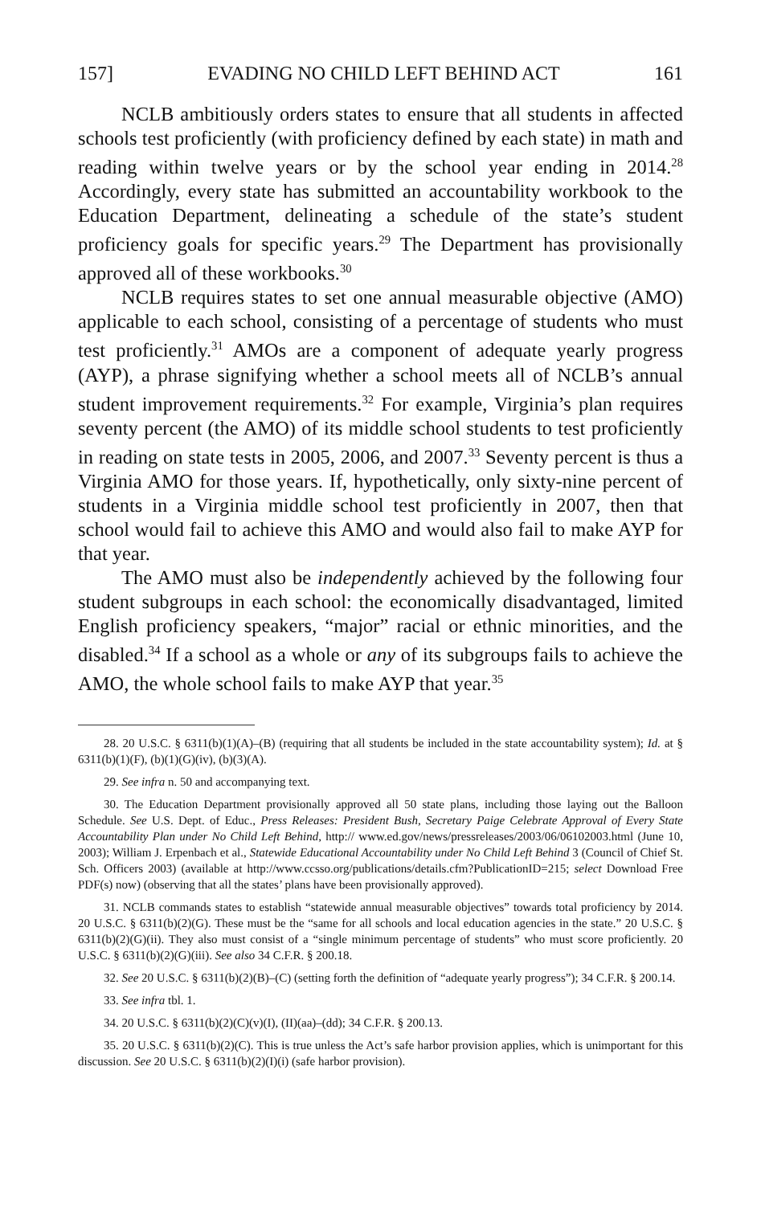157] EVADING NO CHILD LEFT BEHIND ACT 161
NCLB ambitiously orders states to ensure that all students in affected schools test proficiently (with proficiency defined by each state) in math and reading within twelve years or by the school year ending in 2014.<sup>28</sup> Accordingly, every state has submitted an accountability workbook to the Education Department, delineating a schedule of the state’s student proficiency goals for specific years.<sup>29</sup> The Department has provisionally approved all of these workbooks.<sup>30</sup>
NCLB requires states to set one annual measurable objective (AMO) applicable to each school, consisting of a percentage of students who must test proficiently.<sup>31</sup> AMOs are a component of adequate yearly progress (AYP), a phrase signifying whether a school meets all of NCLB’s annual student improvement requirements.<sup>32</sup> For example, Virginia’s plan requires seventy percent (the AMO) of its middle school students to test proficiently in reading on state tests in 2005, 2006, and 2007.<sup>33</sup> Seventy percent is thus a Virginia AMO for those years. If, hypothetically, only sixty-nine percent of students in a Virginia middle school test proficiently in 2007, then that school would fail to achieve this AMO and would also fail to make AYP for that year.
The AMO must also be independently achieved by the following four student subgroups in each school: the economically disadvantaged, limited English proficiency speakers, “major” racial or ethnic minorities, and the disabled.<sup>34</sup> If a school as a whole or any of its subgroups fails to achieve the AMO, the whole school fails to make AYP that year.<sup>35</sup>
28. 20 U.S.C. § 6311(b)(1)(A)–(B) (requiring that all students be included in the state accountability system); Id. at § 6311(b)(1)(F), (b)(1)(G)(iv), (b)(3)(A).
29. See infra n. 50 and accompanying text.
30. The Education Department provisionally approved all 50 state plans, including those laying out the Balloon Schedule. See U.S. Dept. of Educ., Press Releases: President Bush, Secretary Paige Celebrate Approval of Every State Accountability Plan under No Child Left Behind, http:// www.ed.gov/news/pressreleases/2003/06/06102003.html (June 10, 2003); William J. Erpenbach et al., Statewide Educational Accountability under No Child Left Behind 3 (Council of Chief St. Sch. Officers 2003) (available at http://www.ccsso.org/publications/details.cfm?PublicationID=215; select Download Free PDF(s) now) (observing that all the states’ plans have been provisionally approved).
31. NCLB commands states to establish “statewide annual measurable objectives” towards total proficiency by 2014. 20 U.S.C. § 6311(b)(2)(G). These must be the “same for all schools and local education agencies in the state.” 20 U.S.C. § 6311(b)(2)(G)(ii). They also must consist of a “single minimum percentage of students” who must score proficiently. 20 U.S.C. § 6311(b)(2)(G)(iii). See also 34 C.F.R. § 200.18.
32. See 20 U.S.C. § 6311(b)(2)(B)–(C) (setting forth the definition of “adequate yearly progress”); 34 C.F.R. § 200.14.
33. See infra tbl. 1.
34. 20 U.S.C. § 6311(b)(2)(C)(v)(I), (II)(aa)–(dd); 34 C.F.R. § 200.13.
35. 20 U.S.C. § 6311(b)(2)(C). This is true unless the Act’s safe harbor provision applies, which is unimportant for this discussion. See 20 U.S.C. § 6311(b)(2)(I)(i) (safe harbor provision).